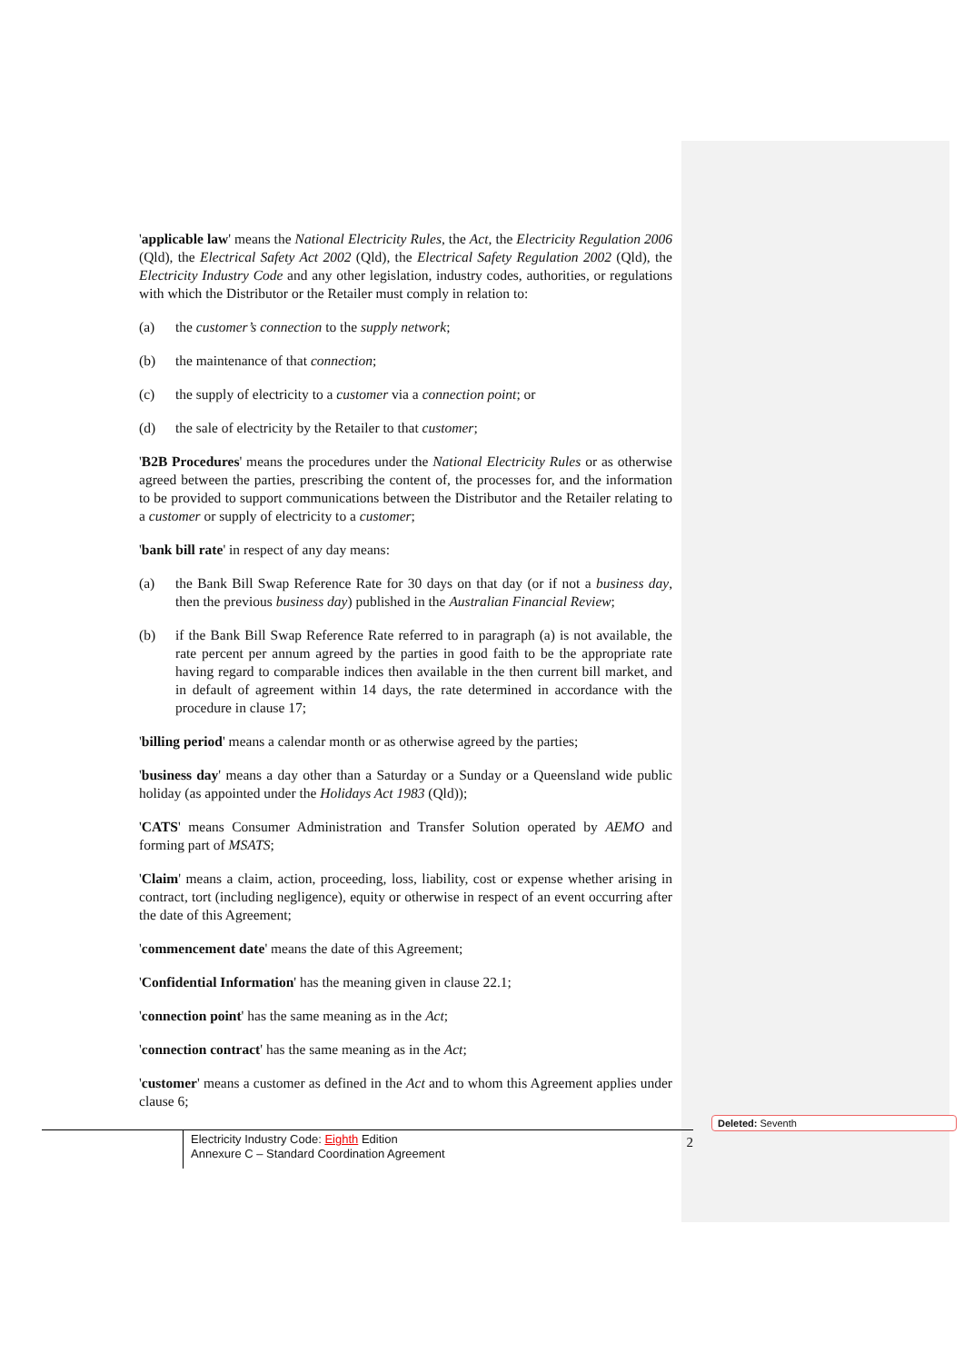'applicable law' means the National Electricity Rules, the Act, the Electricity Regulation 2006 (Qld), the Electrical Safety Act 2002 (Qld), the Electrical Safety Regulation 2002 (Qld), the Electricity Industry Code and any other legislation, industry codes, authorities, or regulations with which the Distributor or the Retailer must comply in relation to:
(a) the customer’s connection to the supply network;
(b) the maintenance of that connection;
(c) the supply of electricity to a customer via a connection point; or
(d) the sale of electricity by the Retailer to that customer;
'B2B Procedures' means the procedures under the National Electricity Rules or as otherwise agreed between the parties, prescribing the content of, the processes for, and the information to be provided to support communications between the Distributor and the Retailer relating to a customer or supply of electricity to a customer;
'bank bill rate' in respect of any day means:
(a) the Bank Bill Swap Reference Rate for 30 days on that day (or if not a business day, then the previous business day) published in the Australian Financial Review;
(b) if the Bank Bill Swap Reference Rate referred to in paragraph (a) is not available, the rate percent per annum agreed by the parties in good faith to be the appropriate rate having regard to comparable indices then available in the then current bill market, and in default of agreement within 14 days, the rate determined in accordance with the procedure in clause 17;
'billing period' means a calendar month or as otherwise agreed by the parties;
'business day' means a day other than a Saturday or a Sunday or a Queensland wide public holiday (as appointed under the Holidays Act 1983 (Qld));
'CATS' means Consumer Administration and Transfer Solution operated by AEMO and forming part of MSATS;
'Claim' means a claim, action, proceeding, loss, liability, cost or expense whether arising in contract, tort (including negligence), equity or otherwise in respect of an event occurring after the date of this Agreement;
'commencement date' means the date of this Agreement;
'Confidential Information' has the meaning given in clause 22.1;
'connection point' has the same meaning as in the Act;
'connection contract' has the same meaning as in the Act;
'customer' means a customer as defined in the Act and to whom this Agreement applies under clause 6;
Electricity Industry Code: Eighth Edition
Annexure C – Standard Coordination Agreement
2
Deleted: Seventh